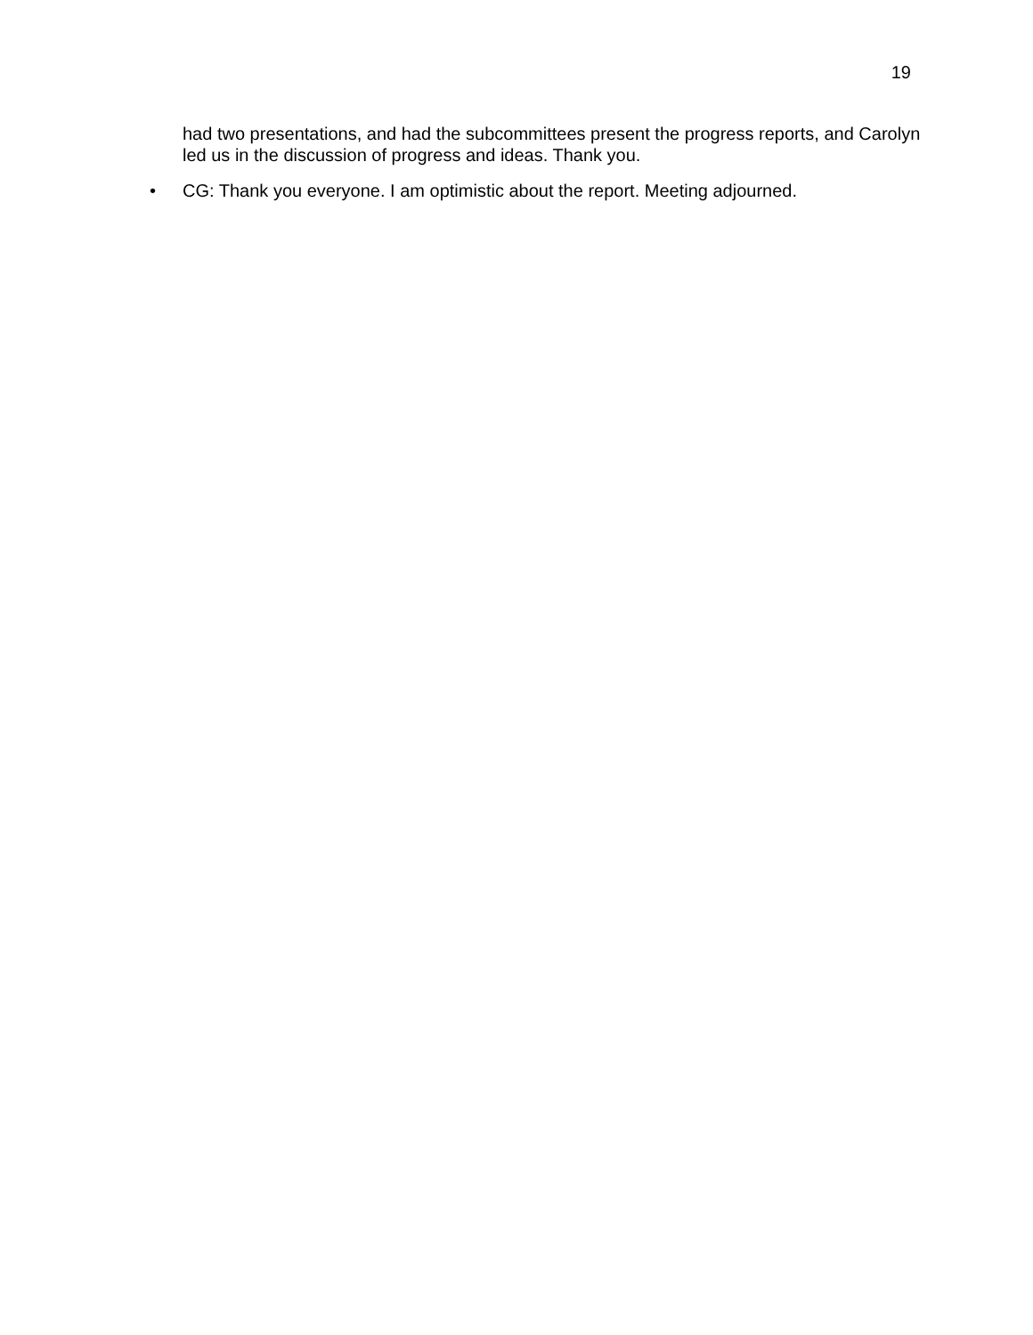19
had two presentations, and had the subcommittees present the progress reports, and Carolyn led us in the discussion of progress and ideas. Thank you.
• CG: Thank you everyone. I am optimistic about the report. Meeting adjourned.